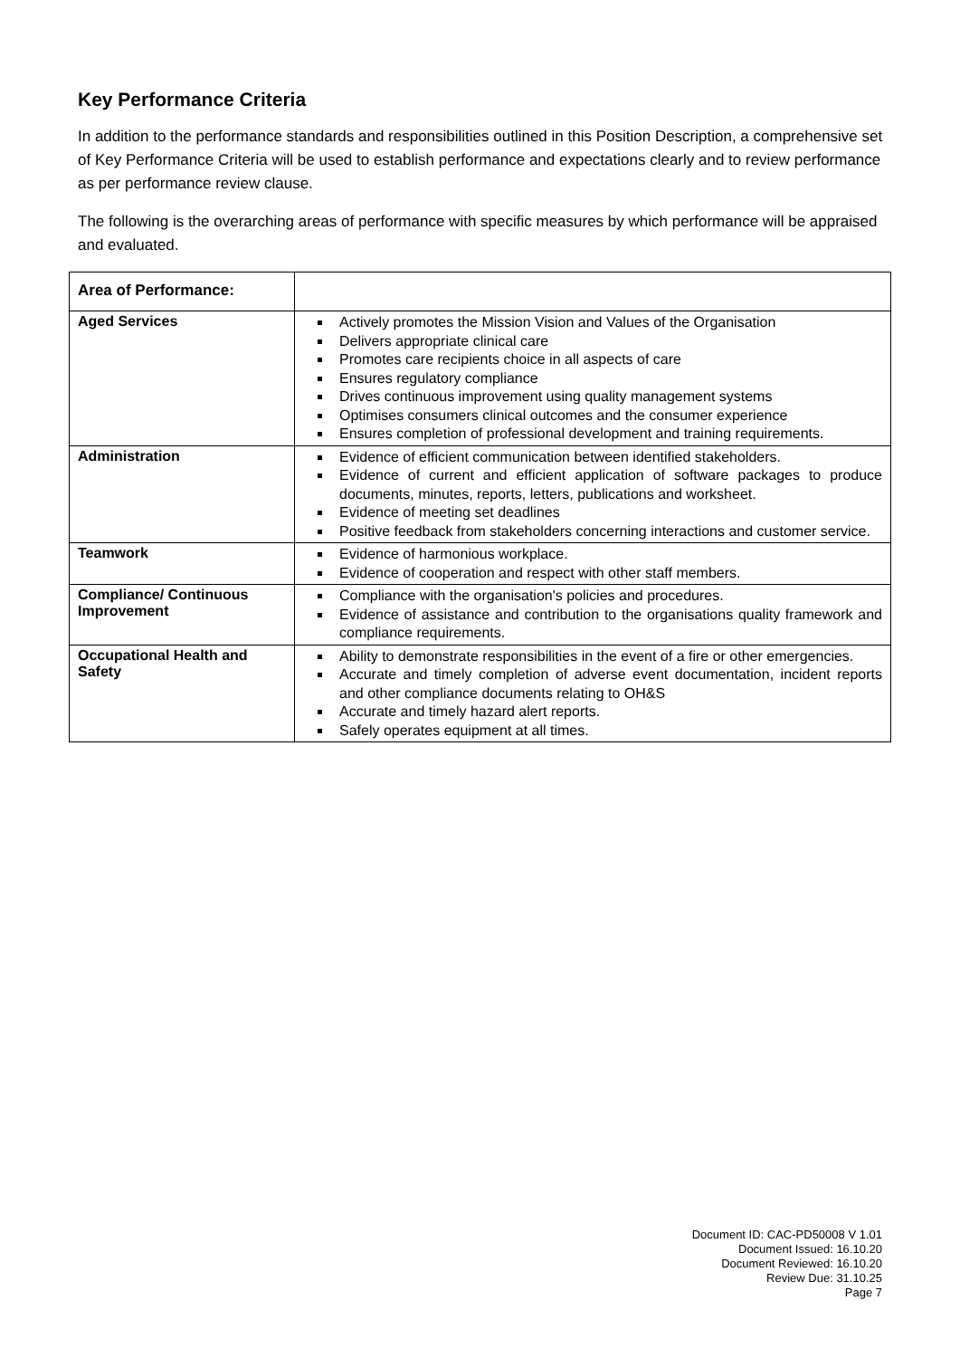Key Performance Criteria
In addition to the performance standards and responsibilities outlined in this Position Description, a comprehensive set of Key Performance Criteria will be used to establish performance and expectations clearly and to review performance as per performance review clause.
The following is the overarching areas of performance with specific measures by which performance will be appraised and evaluated.
| Area of Performance: | |
| --- | --- |
| Aged Services | Actively promotes the Mission Vision and Values of the Organisation Delivers appropriate clinical care Promotes care recipients choice in all aspects of care Ensures regulatory compliance Drives continuous improvement using quality management systems Optimises consumers clinical outcomes and the consumer experience Ensures completion of professional development and training requirements. |
| Administration | Evidence of efficient communication between identified stakeholders. Evidence of current and efficient application of software packages to produce documents, minutes, reports, letters, publications and worksheet. Evidence of meeting set deadlines Positive feedback from stakeholders concerning interactions and customer service. |
| Teamwork | Evidence of harmonious workplace. Evidence of cooperation and respect with other staff members. |
| Compliance/ Continuous Improvement | Compliance with the organisation's policies and procedures. Evidence of assistance and contribution to the organisations quality framework and compliance requirements. |
| Occupational Health and Safety | Ability to demonstrate responsibilities in the event of a fire or other emergencies. Accurate and timely completion of adverse event documentation, incident reports and other compliance documents relating to OH&S Accurate and timely hazard alert reports. Safely operates equipment at all times. |
Document ID: CAC-PD50008 V 1.01
Document Issued: 16.10.20
Document Reviewed: 16.10.20
Review Due: 31.10.25
Page 7